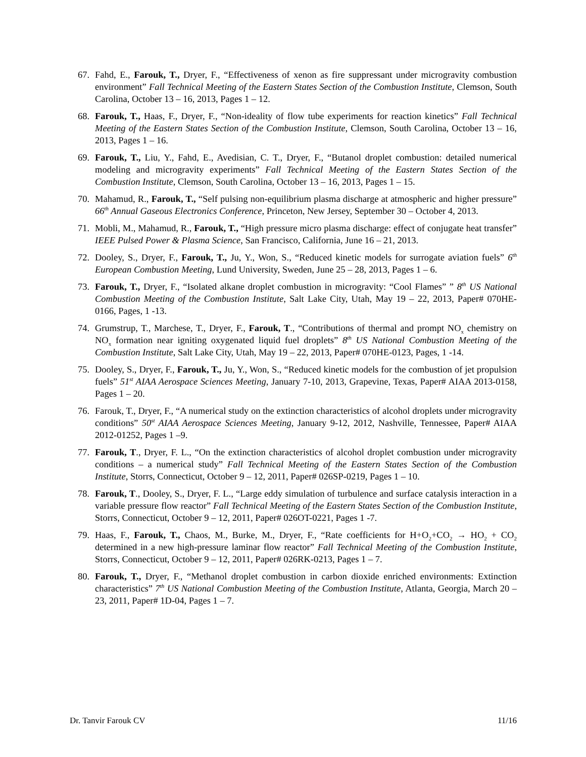67. Fahd, E., Farouk, T., Dryer, F., “Effectiveness of xenon as fire suppressant under microgravity combustion environment” Fall Technical Meeting of the Eastern States Section of the Combustion Institute, Clemson, South Carolina, October 13 – 16, 2013, Pages 1 – 12.
68. Farouk, T., Haas, F., Dryer, F., “Non-ideality of flow tube experiments for reaction kinetics” Fall Technical Meeting of the Eastern States Section of the Combustion Institute, Clemson, South Carolina, October 13 – 16, 2013, Pages 1 – 16.
69. Farouk, T., Liu, Y., Fahd, E., Avedisian, C. T., Dryer, F., “Butanol droplet combustion: detailed numerical modeling and microgravity experiments” Fall Technical Meeting of the Eastern States Section of the Combustion Institute, Clemson, South Carolina, October 13 – 16, 2013, Pages 1 – 15.
70. Mahamud, R., Farouk, T., “Self pulsing non-equilibrium plasma discharge at atmospheric and higher pressure” 66<sup>th</sup> Annual Gaseous Electronics Conference, Princeton, New Jersey, September 30 – October 4, 2013.
71. Mobli, M., Mahamud, R., Farouk, T., “High pressure micro plasma discharge: effect of conjugate heat transfer” IEEE Pulsed Power & Plasma Science, San Francisco, California, June 16 – 21, 2013.
72. Dooley, S., Dryer, F., Farouk, T., Ju, Y., Won, S., “Reduced kinetic models for surrogate aviation fuels” 6<sup>th</sup> European Combustion Meeting, Lund University, Sweden, June 25 – 28, 2013, Pages 1 – 6.
73. Farouk, T., Dryer, F., “Isolated alkane droplet combustion in microgravity: “Cool Flames” ” 8<sup>th</sup> US National Combustion Meeting of the Combustion Institute, Salt Lake City, Utah, May 19 – 22, 2013, Paper# 070HE-0166, Pages, 1 -13.
74. Grumstrup, T., Marchese, T., Dryer, F., Farouk, T., “Contributions of thermal and prompt NO<sub>x</sub> chemistry on NO<sub>x</sub> formation near igniting oxygenated liquid fuel droplets” 8<sup>th</sup> US National Combustion Meeting of the Combustion Institute, Salt Lake City, Utah, May 19 – 22, 2013, Paper# 070HE-0123, Pages, 1 -14.
75. Dooley, S., Dryer, F., Farouk, T., Ju, Y., Won, S., “Reduced kinetic models for the combustion of jet propulsion fuels” 51<sup>st</sup> AIAA Aerospace Sciences Meeting, January 7-10, 2013, Grapevine, Texas, Paper# AIAA 2013-0158, Pages 1 – 20.
76. Farouk, T., Dryer, F., “A numerical study on the extinction characteristics of alcohol droplets under microgravity conditions” 50<sup>st</sup> AIAA Aerospace Sciences Meeting, January 9-12, 2012, Nashville, Tennessee, Paper# AIAA 2012-01252, Pages 1 –9.
77. Farouk, T., Dryer, F. L., “On the extinction characteristics of alcohol droplet combustion under microgravity conditions – a numerical study” Fall Technical Meeting of the Eastern States Section of the Combustion Institute, Storrs, Connecticut, October 9 – 12, 2011, Paper# 026SP-0219, Pages 1 – 10.
78. Farouk, T., Dooley, S., Dryer, F. L., “Large eddy simulation of turbulence and surface catalysis interaction in a variable pressure flow reactor” Fall Technical Meeting of the Eastern States Section of the Combustion Institute, Storrs, Connecticut, October 9 – 12, 2011, Paper# 026OT-0221, Pages 1 -7.
79. Haas, F., Farouk, T., Chaos, M., Burke, M., Dryer, F., “Rate coefficients for H+O<sub>2</sub>+CO<sub>2</sub> → HO<sub>2</sub> + CO<sub>2</sub> determined in a new high-pressure laminar flow reactor” Fall Technical Meeting of the Combustion Institute, Storrs, Connecticut, October 9 – 12, 2011, Paper# 026RK-0213, Pages 1 – 7.
80. Farouk, T., Dryer, F., “Methanol droplet combustion in carbon dioxide enriched environments: Extinction characteristics” 7<sup>th</sup> US National Combustion Meeting of the Combustion Institute, Atlanta, Georgia, March 20 – 23, 2011, Paper# 1D-04, Pages 1 – 7.
Dr. Tanvir Farouk CV 11/16